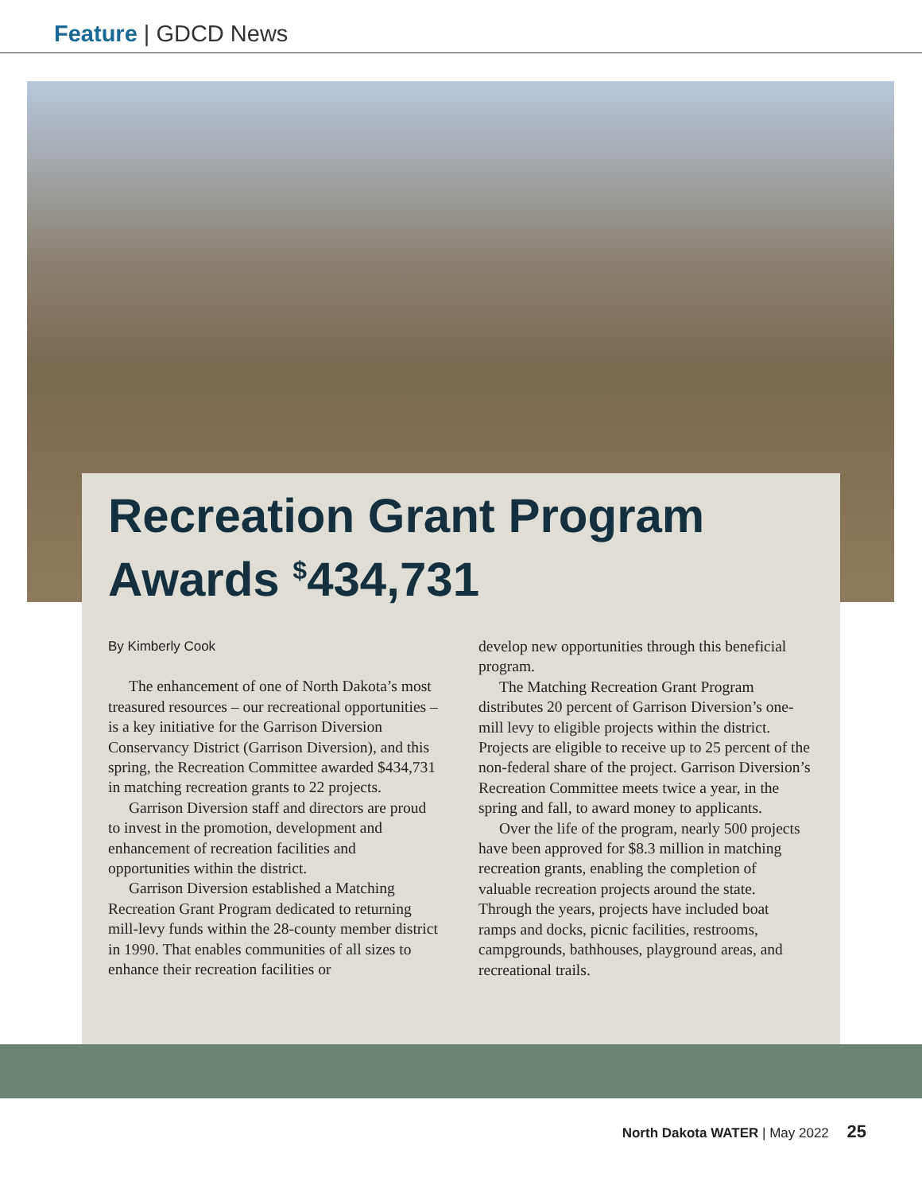Feature | GDCD News
Recreation Grant Program
Awards <sup>$</sup>434,731
By Kimberly Cook
The enhancement of one of North Dakota’s most treasured resources – our recreational opportunities – is a key initiative for the Garrison Diversion Conservancy District (Garrison Diversion), and this spring, the Recreation Committee awarded $434,731 in matching recreation grants to 22 projects.
Garrison Diversion staff and directors are proud to invest in the promotion, development and enhancement of recreation facilities and opportunities within the district.
Garrison Diversion established a Matching Recreation Grant Program dedicated to returning mill-levy funds within the 28-county member district in 1990. That enables communities of all sizes to enhance their recreation facilities or
develop new opportunities through this beneficial program.
The Matching Recreation Grant Program distributes 20 percent of Garrison Diversion’s one-mill levy to eligible projects within the district. Projects are eligible to receive up to 25 percent of the non-federal share of the project. Garrison Diversion’s Recreation Committee meets twice a year, in the spring and fall, to award money to applicants.
Over the life of the program, nearly 500 projects have been approved for $8.3 million in matching recreation grants, enabling the completion of valuable recreation projects around the state. Through the years, projects have included boat ramps and docks, picnic facilities, restrooms, campgrounds, bathhouses, playground areas, and recreational trails.
North Dakota WATER | May 2022 25